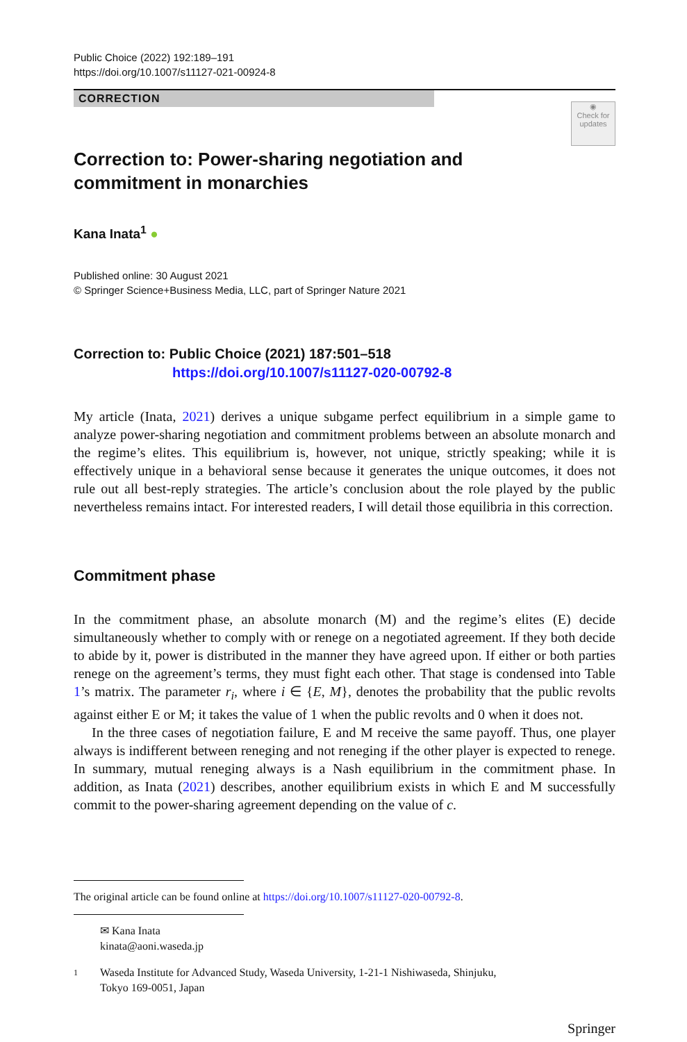Public Choice (2022) 192:189–191
https://doi.org/10.1007/s11127-021-00924-8
CORRECTION
◉
Check for updates
Correction to: Power-sharing negotiation and commitment in monarchies
Kana Inata<sup>1</sup> ●
Published online: 30 August 2021
© Springer Science+Business Media, LLC, part of Springer Nature 2021
Correction to: Public Choice (2021) 187:501–518
https://doi.org/10.1007/s11127-020-00792-8
My article (Inata, 2021) derives a unique subgame perfect equilibrium in a simple game to analyze power-sharing negotiation and commitment problems between an absolute monarch and the regime’s elites. This equilibrium is, however, not unique, strictly speaking; while it is effectively unique in a behavioral sense because it generates the unique outcomes, it does not rule out all best-reply strategies. The article’s conclusion about the role played by the public nevertheless remains intact. For interested readers, I will detail those equilibria in this correction.
Commitment phase
In the commitment phase, an absolute monarch (M) and the regime’s elites (E) decide simultaneously whether to comply with or renege on a negotiated agreement. If they both decide to abide by it, power is distributed in the manner they have agreed upon. If either or both parties renege on the agreement’s terms, they must fight each other. That stage is condensed into Table 1’s matrix. The parameter r<sub>i</sub>, where i ∈ {E, M}, denotes the probability that the public revolts against either E or M; it takes the value of 1 when the public revolts and 0 when it does not.
In the three cases of negotiation failure, E and M receive the same payoff. Thus, one player always is indifferent between reneging and not reneging if the other player is expected to renege. In summary, mutual reneging always is a Nash equilibrium in the commitment phase. In addition, as Inata (2021) describes, another equilibrium exists in which E and M successfully commit to the power-sharing agreement depending on the value of c.
The original article can be found online at https://doi.org/10.1007/s11127-020-00792-8.
✉ Kana Inata
kinata@aoni.waseda.jp
1 Waseda Institute for Advanced Study, Waseda University, 1-21-1 Nishiwaseda, Shinjuku,
Tokyo 169-0051, Japan
Springer